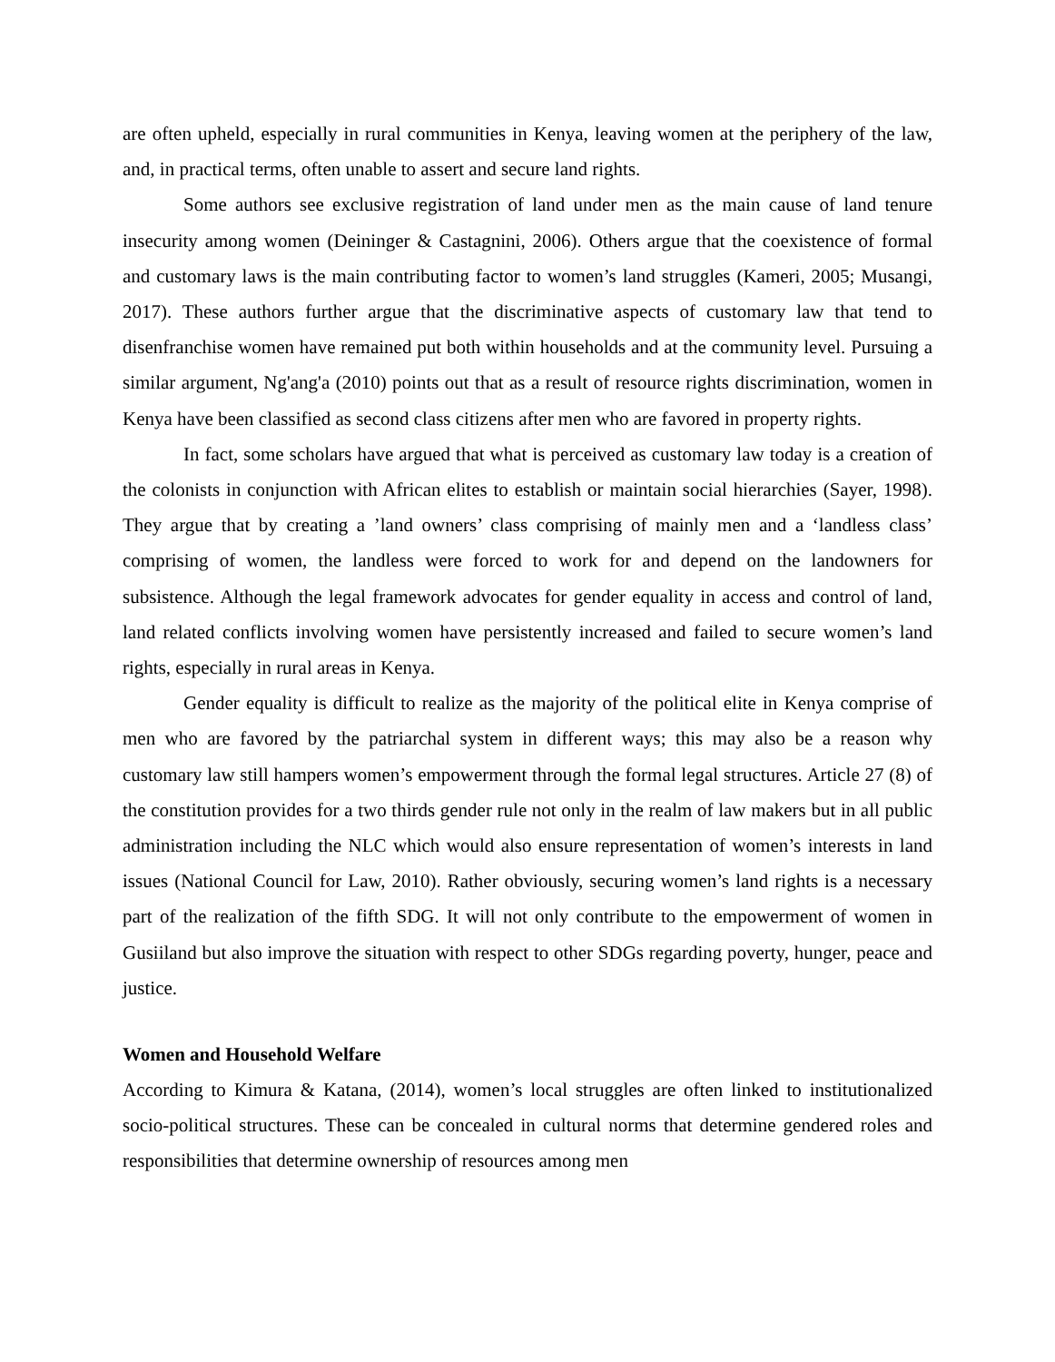are often upheld, especially in rural communities in Kenya, leaving women at the periphery of the law, and, in practical terms, often unable to assert and secure land rights.
Some authors see exclusive registration of land under men as the main cause of land tenure insecurity among women (Deininger & Castagnini, 2006). Others argue that the coexistence of formal and customary laws is the main contributing factor to women’s land struggles (Kameri, 2005; Musangi, 2017). These authors further argue that the discriminative aspects of customary law that tend to disenfranchise women have remained put both within households and at the community level. Pursuing a similar argument, Ng'ang'a (2010) points out that as a result of resource rights discrimination, women in Kenya have been classified as second class citizens after men who are favored in property rights.
In fact, some scholars have argued that what is perceived as customary law today is a creation of the colonists in conjunction with African elites to establish or maintain social hierarchies (Sayer, 1998). They argue that by creating a ’land owners’ class comprising of mainly men and a ‘landless class’ comprising of women, the landless were forced to work for and depend on the landowners for subsistence. Although the legal framework advocates for gender equality in access and control of land, land related conflicts involving women have persistently increased and failed to secure women’s land rights, especially in rural areas in Kenya.
Gender equality is difficult to realize as the majority of the political elite in Kenya comprise of men who are favored by the patriarchal system in different ways; this may also be a reason why customary law still hampers women’s empowerment through the formal legal structures. Article 27 (8) of the constitution provides for a two thirds gender rule not only in the realm of law makers but in all public administration including the NLC which would also ensure representation of women’s interests in land issues (National Council for Law, 2010). Rather obviously, securing women’s land rights is a necessary part of the realization of the fifth SDG. It will not only contribute to the empowerment of women in Gusiiland but also improve the situation with respect to other SDGs regarding poverty, hunger, peace and justice.
Women and Household Welfare
According to Kimura & Katana, (2014), women’s local struggles are often linked to institutionalized socio-political structures. These can be concealed in cultural norms that determine gendered roles and responsibilities that determine ownership of resources among men